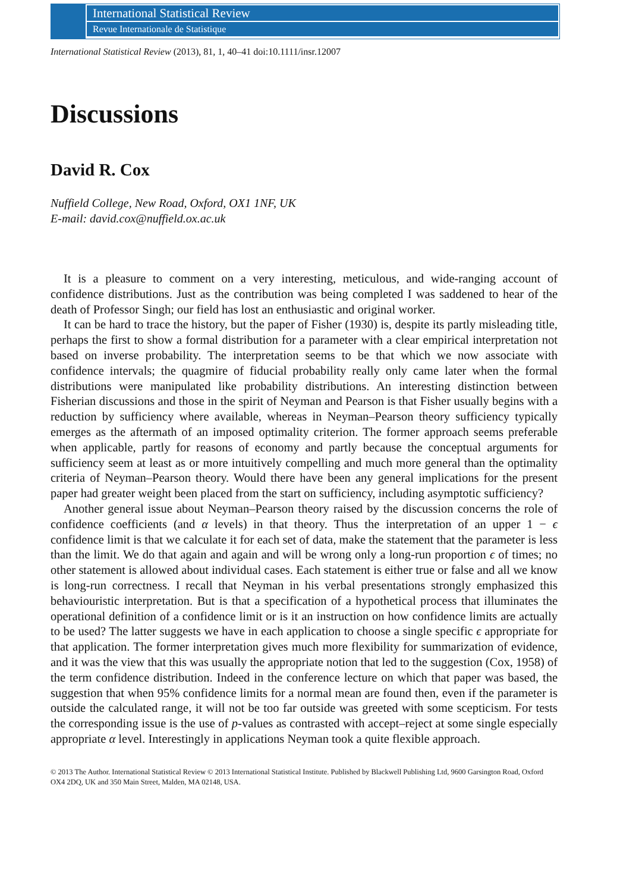International Statistical Review
Revue Internationale de Statistique
International Statistical Review (2013), 81, 1, 40–41 doi:10.1111/insr.12007
Discussions
David R. Cox
Nuffield College, New Road, Oxford, OX1 1NF, UK
E-mail: david.cox@nuffield.ox.ac.uk
It is a pleasure to comment on a very interesting, meticulous, and wide-ranging account of confidence distributions. Just as the contribution was being completed I was saddened to hear of the death of Professor Singh; our field has lost an enthusiastic and original worker.
It can be hard to trace the history, but the paper of Fisher (1930) is, despite its partly misleading title, perhaps the first to show a formal distribution for a parameter with a clear empirical interpretation not based on inverse probability. The interpretation seems to be that which we now associate with confidence intervals; the quagmire of fiducial probability really only came later when the formal distributions were manipulated like probability distributions. An interesting distinction between Fisherian discussions and those in the spirit of Neyman and Pearson is that Fisher usually begins with a reduction by sufficiency where available, whereas in Neyman–Pearson theory sufficiency typically emerges as the aftermath of an imposed optimality criterion. The former approach seems preferable when applicable, partly for reasons of economy and partly because the conceptual arguments for sufficiency seem at least as or more intuitively compelling and much more general than the optimality criteria of Neyman–Pearson theory. Would there have been any general implications for the present paper had greater weight been placed from the start on sufficiency, including asymptotic sufficiency?
Another general issue about Neyman–Pearson theory raised by the discussion concerns the role of confidence coefficients (and α levels) in that theory. Thus the interpretation of an upper 1 − ϵ confidence limit is that we calculate it for each set of data, make the statement that the parameter is less than the limit. We do that again and again and will be wrong only a long-run proportion ϵ of times; no other statement is allowed about individual cases. Each statement is either true or false and all we know is long-run correctness. I recall that Neyman in his verbal presentations strongly emphasized this behaviouristic interpretation. But is that a specification of a hypothetical process that illuminates the operational definition of a confidence limit or is it an instruction on how confidence limits are actually to be used? The latter suggests we have in each application to choose a single specific ϵ appropriate for that application. The former interpretation gives much more flexibility for summarization of evidence, and it was the view that this was usually the appropriate notion that led to the suggestion (Cox, 1958) of the term confidence distribution. Indeed in the conference lecture on which that paper was based, the suggestion that when 95% confidence limits for a normal mean are found then, even if the parameter is outside the calculated range, it will not be too far outside was greeted with some scepticism. For tests the corresponding issue is the use of p-values as contrasted with accept–reject at some single especially appropriate α level. Interestingly in applications Neyman took a quite flexible approach.
© 2013 The Author. International Statistical Review © 2013 International Statistical Institute. Published by Blackwell Publishing Ltd, 9600 Garsington Road, Oxford OX4 2DQ, UK and 350 Main Street, Malden, MA 02148, USA.